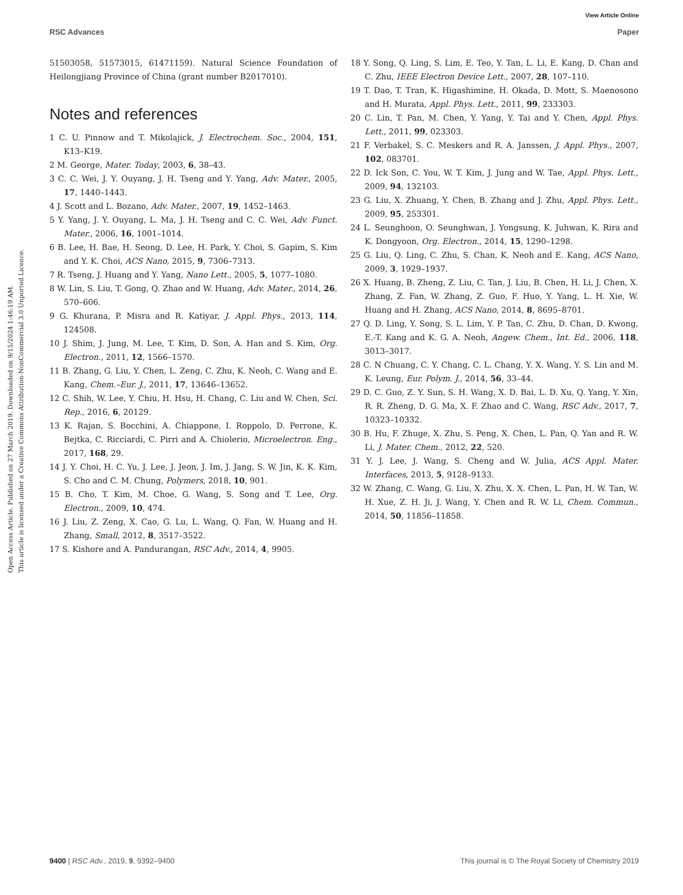View Article Online
RSC Advances Paper
Open Access Article. Published on 27 March 2019. Downloaded on 9/15/2024 1:46:19 AM.
This article is licensed under a Creative Commons Attribution-NonCommercial 3.0 Unported Licence.
51503058, 51573015, 61471159). Natural Science Foundation of Heilongjiang Province of China (grant number B2017010).
Notes and references
1 C. U. Pinnow and T. Mikolajick, J. Electrochem. Soc., 2004, 151, K13–K19.
2 M. George, Mater. Today, 2003, 6, 38–43.
3 C. C. Wei, J. Y. Ouyang, J. H. Tseng and Y. Yang, Adv. Mater., 2005, 17, 1440–1443.
4 J. Scott and L. Bozano, Adv. Mater., 2007, 19, 1452–1463.
5 Y. Yang, J. Y. Ouyang, L. Ma, J. H. Tseng and C. C. Wei, Adv. Funct. Mater., 2006, 16, 1001–1014.
6 B. Lee, H. Bae, H. Seong, D. Lee, H. Park, Y. Choi, S. Gapim, S. Kim and Y. K. Choi, ACS Nano, 2015, 9, 7306–7313.
7 R. Tseng, J. Huang and Y. Yang, Nano Lett., 2005, 5, 1077–1080.
8 W. Lin, S. Liu, T. Gong, Q. Zhao and W. Huang, Adv. Mater., 2014, 26, 570–606.
9 G. Khurana, P. Misra and R. Katiyar, J. Appl. Phys., 2013, 114, 124508.
10 J. Shim, J. Jung, M. Lee, T. Kim, D. Son, A. Han and S. Kim, Org. Electron., 2011, 12, 1566–1570.
11 B. Zhang, G. Liu, Y. Chen, L. Zeng, C. Zhu, K. Neoh, C. Wang and E. Kang, Chem.–Eur. J., 2011, 17, 13646–13652.
12 C. Shih, W. Lee, Y. Chiu, H. Hsu, H. Chang, C. Liu and W. Chen, Sci. Rep., 2016, 6, 20129.
13 K. Rajan, S. Bocchini, A. Chiappone, I. Roppolo, D. Perrone, K. Bejtka, C. Ricciardi, C. Pirri and A. Chiolerio, Microelectron. Eng., 2017, 168, 29.
14 J. Y. Choi, H. C. Yu, J. Lee, J. Jeon, J. Im, J. Jang, S. W. Jin, K. K. Kim, S. Cho and C. M. Chung, Polymers, 2018, 10, 901.
15 B. Cho, T. Kim, M. Choe, G. Wang, S. Song and T. Lee, Org. Electron., 2009, 10, 474.
16 J. Liu, Z. Zeng, X. Cao, G. Lu, L. Wang, Q. Fan, W. Huang and H. Zhang, Small, 2012, 8, 3517–3522.
17 S. Kishore and A. Pandurangan, RSC Adv., 2014, 4, 9905.
18 Y. Song, Q. Ling, S. Lim, E. Teo, Y. Tan, L. Li, E. Kang, D. Chan and C. Zhu, IEEE Electron Device Lett., 2007, 28, 107–110.
19 T. Dao, T. Tran, K. Higashimine, H. Okada, D. Mott, S. Maenosono and H. Murata, Appl. Phys. Lett., 2011, 99, 233303.
20 C. Lin, T. Pan, M. Chen, Y. Yang, Y. Tai and Y. Chen, Appl. Phys. Lett., 2011, 99, 023303.
21 F. Verbakel, S. C. Meskers and R. A. Janssen, J. Appl. Phys., 2007, 102, 083701.
22 D. Ick Son, C. You, W. T. Kim, J. Jung and W. Tae, Appl. Phys. Lett., 2009, 94, 132103.
23 G. Liu, X. Zhuang, Y. Chen, B. Zhang and J. Zhu, Appl. Phys. Lett., 2009, 95, 253301.
24 L. Seunghoon, O. Seunghwan, J. Yongsung, K. Juhwan, K. Rira and K. Dongyoon, Org. Electron., 2014, 15, 1290–1298.
25 G. Liu, Q. Ling, C. Zhu, S. Chan, K. Neoh and E. Kang, ACS Nano, 2009, 3, 1929–1937.
26 X. Huang, B. Zheng, Z. Liu, C. Tan, J. Liu, B. Chen, H. Li, J. Chen, X. Zhang, Z. Fan, W. Zhang, Z. Guo, F. Huo, Y. Yang, L. H. Xie, W. Huang and H. Zhang, ACS Nano, 2014, 8, 8695–8701.
27 Q. D. Ling, Y. Song, S. L. Lim, Y. P. Tan, C. Zhu, D. Chan, D. Kwong, E.-T. Kang and K. G. A. Neoh, Angew. Chem., Int. Ed., 2006, 118, 3013–3017.
28 C. N Chuang, C. Y. Chang, C. L. Chang, Y. X. Wang, Y. S. Lin and M. K. Leung, Eur. Polym. J., 2014, 56, 33–44.
29 D. C. Guo, Z. Y. Sun, S. H. Wang, X. D. Bai, L. D. Xu, Q. Yang, Y. Xin, R. R. Zheng, D. G. Ma, X. F. Zhao and C. Wang, RSC Adv., 2017, 7, 10323–10332.
30 B. Hu, F. Zhuge, X. Zhu, S. Peng, X. Chen, L. Pan, Q. Yan and R. W. Li, J. Mater. Chem., 2012, 22, 520.
31 Y. J. Lee, J. Wang, S. Cheng and W. Julia, ACS Appl. Mater. Interfaces, 2013, 5, 9128–9133.
32 W. Zhang, C. Wang, G. Liu, X. Zhu, X. X. Chen, L. Pan, H. W. Tan, W. H. Xue, Z. H. Ji, J. Wang, Y. Chen and R. W. Li, Chem. Commun., 2014, 50, 11856–11858.
9400 | RSC Adv., 2019, 9, 9392–9400 This journal is © The Royal Society of Chemistry 2019